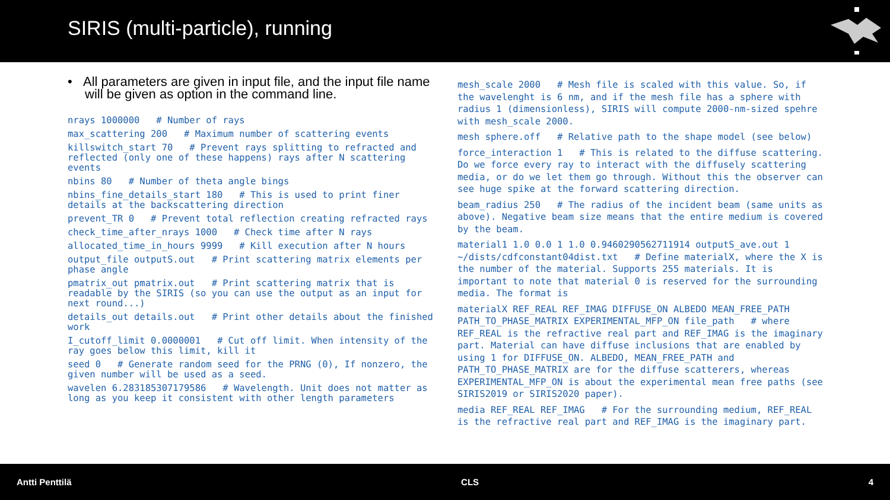SIRIS (multi-particle), running
• All parameters are given in input file, and the input file name will be given as option in the command line.
nrays 1000000 # Number of rays
max_scattering 200 # Maximum number of scattering events
killswitch_start 70 # Prevent rays splitting to refracted and reflected (only one of these happens) rays after N scattering events
nbins 80 # Number of theta angle bings
nbins_fine_details_start 180 # This is used to print finer details at the backscattering direction
prevent_TR 0 # Prevent total reflection creating refracted rays
check_time_after_nrays 1000 # Check time after N rays
allocated_time_in_hours 9999 # Kill execution after N hours
output_file outputS.out # Print scattering matrix elements per phase angle
pmatrix_out pmatrix.out # Print scattering matrix that is readable by the SIRIS (so you can use the output as an input for next round...)
details_out details.out # Print other details about the finished work
I_cutoff_limit 0.0000001 # Cut off limit. When intensity of the ray goes below this limit, kill it
seed 0 # Generate random seed for the PRNG (0), If nonzero, the given number will be used as a seed.
wavelen 6.283185307179586 # Wavelength. Unit does not matter as long as you keep it consistent with other length parameters
mesh_scale 2000 # Mesh file is scaled with this value. So, if the wavelenght is 6 nm, and if the mesh file has a sphere with radius 1 (dimensionless), SIRIS will compute 2000-nm-sized spehre with mesh_scale 2000.
mesh sphere.off # Relative path to the shape model (see below)
force_interaction 1 # This is related to the diffuse scattering. Do we force every ray to interact with the diffusely scattering media, or do we let them go through. Without this the observer can see huge spike at the forward scattering direction.
beam_radius 250 # The radius of the incident beam (same units as above). Negative beam size means that the entire medium is covered by the beam.
material1 1.0 0.0 1 1.0 0.9460290562711914 outputS_ave.out 1 ~/dists/cdfconstant04dist.txt # Define materialX, where the X is the number of the material. Supports 255 materials. It is important to note that material 0 is reserved for the surrounding media. The format is
materialX REF_REAL REF_IMAG DIFFUSE_ON ALBEDO MEAN_FREE_PATH PATH_TO_PHASE_MATRIX EXPERIMENTAL_MFP_ON file_path # where REF_REAL is the refractive real part and REF_IMAG is the imaginary part. Material can have diffuse inclusions that are enabled by using 1 for DIFFUSE_ON. ALBEDO, MEAN_FREE_PATH and PATH_TO_PHASE_MATRIX are for the diffuse scatterers, whereas EXPERIMENTAL_MFP_ON is about the experimental mean free paths (see SIRIS2019 or SIRIS2020 paper).
media REF_REAL REF_IMAG # For the surrounding medium, REF_REAL is the refractive real part and REF_IMAG is the imaginary part.
Antti Penttilä CLS 4